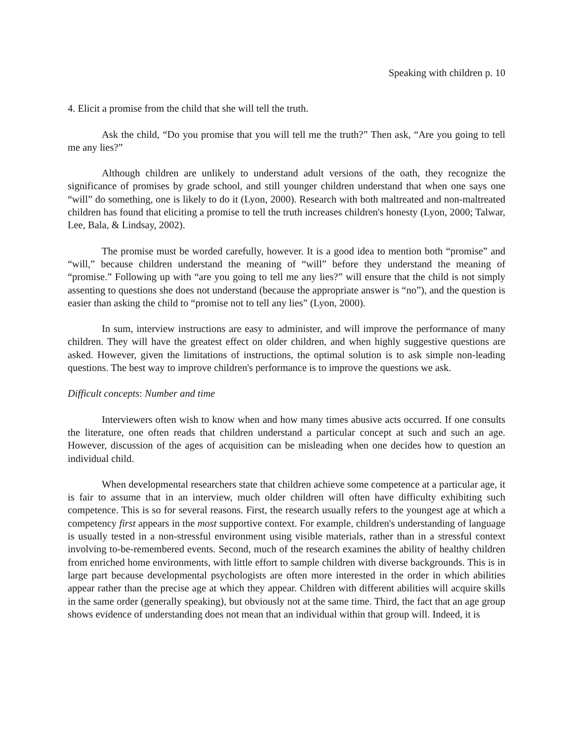Speaking with children p. 10
4. Elicit a promise from the child that she will tell the truth.
Ask the child, “Do you promise that you will tell me the truth?” Then ask, “Are you going to tell me any lies?”
Although children are unlikely to understand adult versions of the oath, they recognize the significance of promises by grade school, and still younger children understand that when one says one “will” do something, one is likely to do it (Lyon, 2000). Research with both maltreated and non-maltreated children has found that eliciting a promise to tell the truth increases children's honesty (Lyon, 2000; Talwar, Lee, Bala, & Lindsay, 2002).
The promise must be worded carefully, however. It is a good idea to mention both “promise” and “will,” because children understand the meaning of “will” before they understand the meaning of “promise.” Following up with “are you going to tell me any lies?” will ensure that the child is not simply assenting to questions she does not understand (because the appropriate answer is “no”), and the question is easier than asking the child to “promise not to tell any lies” (Lyon, 2000).
In sum, interview instructions are easy to administer, and will improve the performance of many children. They will have the greatest effect on older children, and when highly suggestive questions are asked. However, given the limitations of instructions, the optimal solution is to ask simple non-leading questions. The best way to improve children's performance is to improve the questions we ask.
Difficult concepts: Number and time
Interviewers often wish to know when and how many times abusive acts occurred. If one consults the literature, one often reads that children understand a particular concept at such and such an age. However, discussion of the ages of acquisition can be misleading when one decides how to question an individual child.
When developmental researchers state that children achieve some competence at a particular age, it is fair to assume that in an interview, much older children will often have difficulty exhibiting such competence. This is so for several reasons. First, the research usually refers to the youngest age at which a competency first appears in the most supportive context. For example, children's understanding of language is usually tested in a non-stressful environment using visible materials, rather than in a stressful context involving to-be-remembered events. Second, much of the research examines the ability of healthy children from enriched home environments, with little effort to sample children with diverse backgrounds. This is in large part because developmental psychologists are often more interested in the order in which abilities appear rather than the precise age at which they appear. Children with different abilities will acquire skills in the same order (generally speaking), but obviously not at the same time. Third, the fact that an age group shows evidence of understanding does not mean that an individual within that group will. Indeed, it is